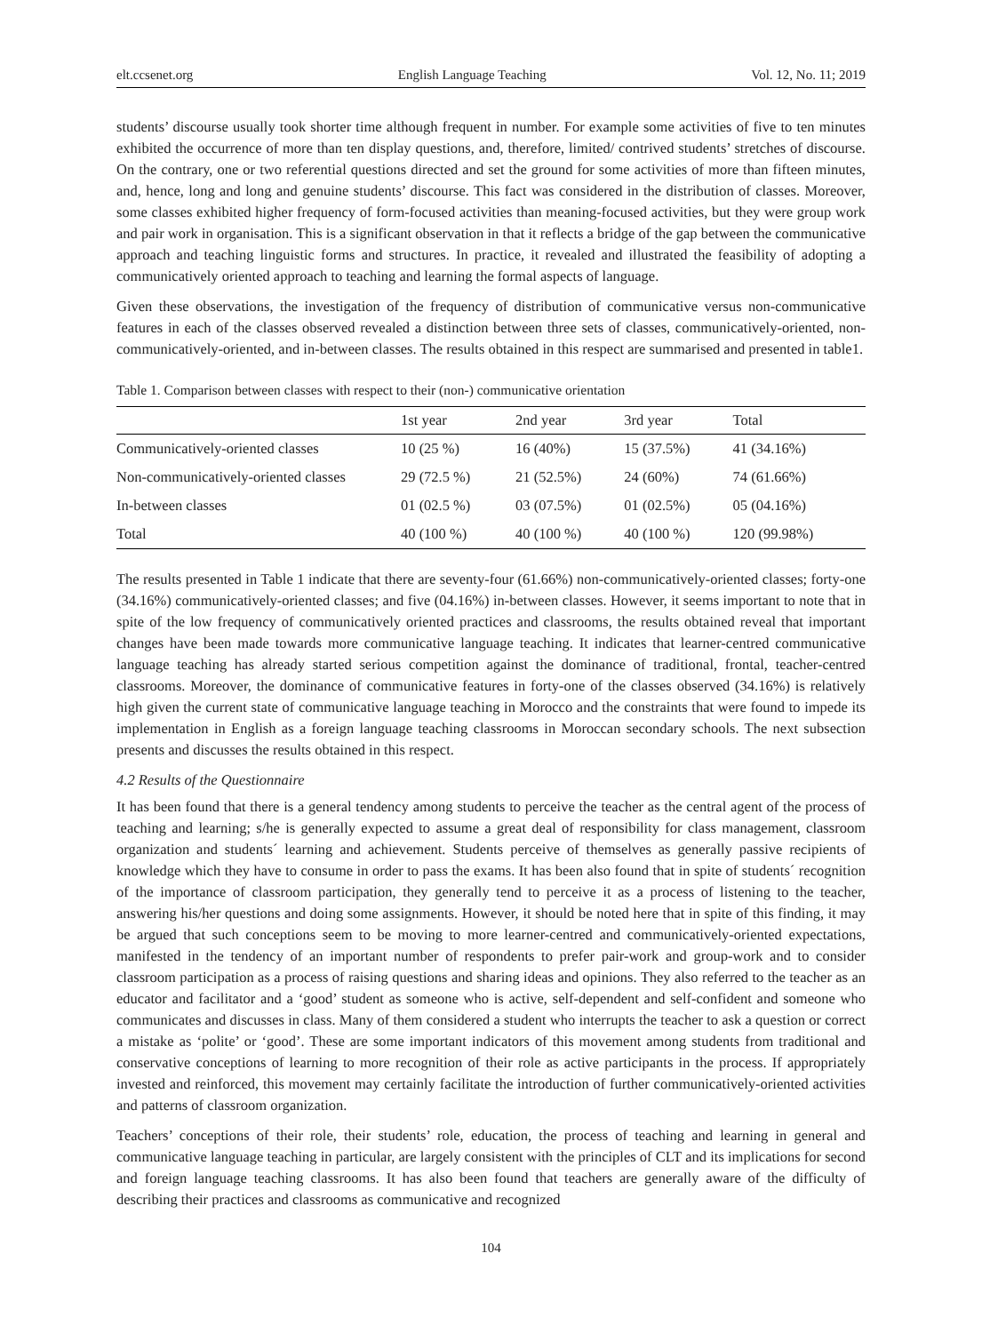elt.ccsenet.org English Language Teaching Vol. 12, No. 11; 2019
students’ discourse usually took shorter time although frequent in number. For example some activities of five to ten minutes exhibited the occurrence of more than ten display questions, and, therefore, limited/ contrived students’ stretches of discourse. On the contrary, one or two referential questions directed and set the ground for some activities of more than fifteen minutes, and, hence, long and long and genuine students’ discourse. This fact was considered in the distribution of classes. Moreover, some classes exhibited higher frequency of form-focused activities than meaning-focused activities, but they were group work and pair work in organisation. This is a significant observation in that it reflects a bridge of the gap between the communicative approach and teaching linguistic forms and structures. In practice, it revealed and illustrated the feasibility of adopting a communicatively oriented approach to teaching and learning the formal aspects of language.
Given these observations, the investigation of the frequency of distribution of communicative versus non-communicative features in each of the classes observed revealed a distinction between three sets of classes, communicatively-oriented, non-communicatively-oriented, and in-between classes. The results obtained in this respect are summarised and presented in table1.
Table 1. Comparison between classes with respect to their (non-) communicative orientation
| | 1st year | 2nd year | 3rd year | Total |
| --- | --- | --- | --- | --- |
| Communicatively-oriented classes | 10 (25 %) | 16 (40%) | 15 (37.5%) | 41 (34.16%) |
| Non-communicatively-oriented classes | 29 (72.5 %) | 21 (52.5%) | 24 (60%) | 74 (61.66%) |
| In-between classes | 01 (02.5 %) | 03 (07.5%) | 01 (02.5%) | 05 (04.16%) |
| Total | 40 (100 %) | 40 (100 %) | 40 (100 %) | 120 (99.98%) |
The results presented in Table 1 indicate that there are seventy-four (61.66%) non-communicatively-oriented classes; forty-one (34.16%) communicatively-oriented classes; and five (04.16%) in-between classes. However, it seems important to note that in spite of the low frequency of communicatively oriented practices and classrooms, the results obtained reveal that important changes have been made towards more communicative language teaching. It indicates that learner-centred communicative language teaching has already started serious competition against the dominance of traditional, frontal, teacher-centred classrooms. Moreover, the dominance of communicative features in forty-one of the classes observed (34.16%) is relatively high given the current state of communicative language teaching in Morocco and the constraints that were found to impede its implementation in English as a foreign language teaching classrooms in Moroccan secondary schools. The next subsection presents and discusses the results obtained in this respect.
4.2 Results of the Questionnaire
It has been found that there is a general tendency among students to perceive the teacher as the central agent of the process of teaching and learning; s/he is generally expected to assume a great deal of responsibility for class management, classroom organization and students´ learning and achievement. Students perceive of themselves as generally passive recipients of knowledge which they have to consume in order to pass the exams. It has been also found that in spite of students´ recognition of the importance of classroom participation, they generally tend to perceive it as a process of listening to the teacher, answering his/her questions and doing some assignments. However, it should be noted here that in spite of this finding, it may be argued that such conceptions seem to be moving to more learner-centred and communicatively-oriented expectations, manifested in the tendency of an important number of respondents to prefer pair-work and group-work and to consider classroom participation as a process of raising questions and sharing ideas and opinions. They also referred to the teacher as an educator and facilitator and a ‘good’ student as someone who is active, self-dependent and self-confident and someone who communicates and discusses in class. Many of them considered a student who interrupts the teacher to ask a question or correct a mistake as ‘polite’ or ‘good’. These are some important indicators of this movement among students from traditional and conservative conceptions of learning to more recognition of their role as active participants in the process. If appropriately invested and reinforced, this movement may certainly facilitate the introduction of further communicatively-oriented activities and patterns of classroom organization.
Teachers’ conceptions of their role, their students’ role, education, the process of teaching and learning in general and communicative language teaching in particular, are largely consistent with the principles of CLT and its implications for second and foreign language teaching classrooms. It has also been found that teachers are generally aware of the difficulty of describing their practices and classrooms as communicative and recognized
104